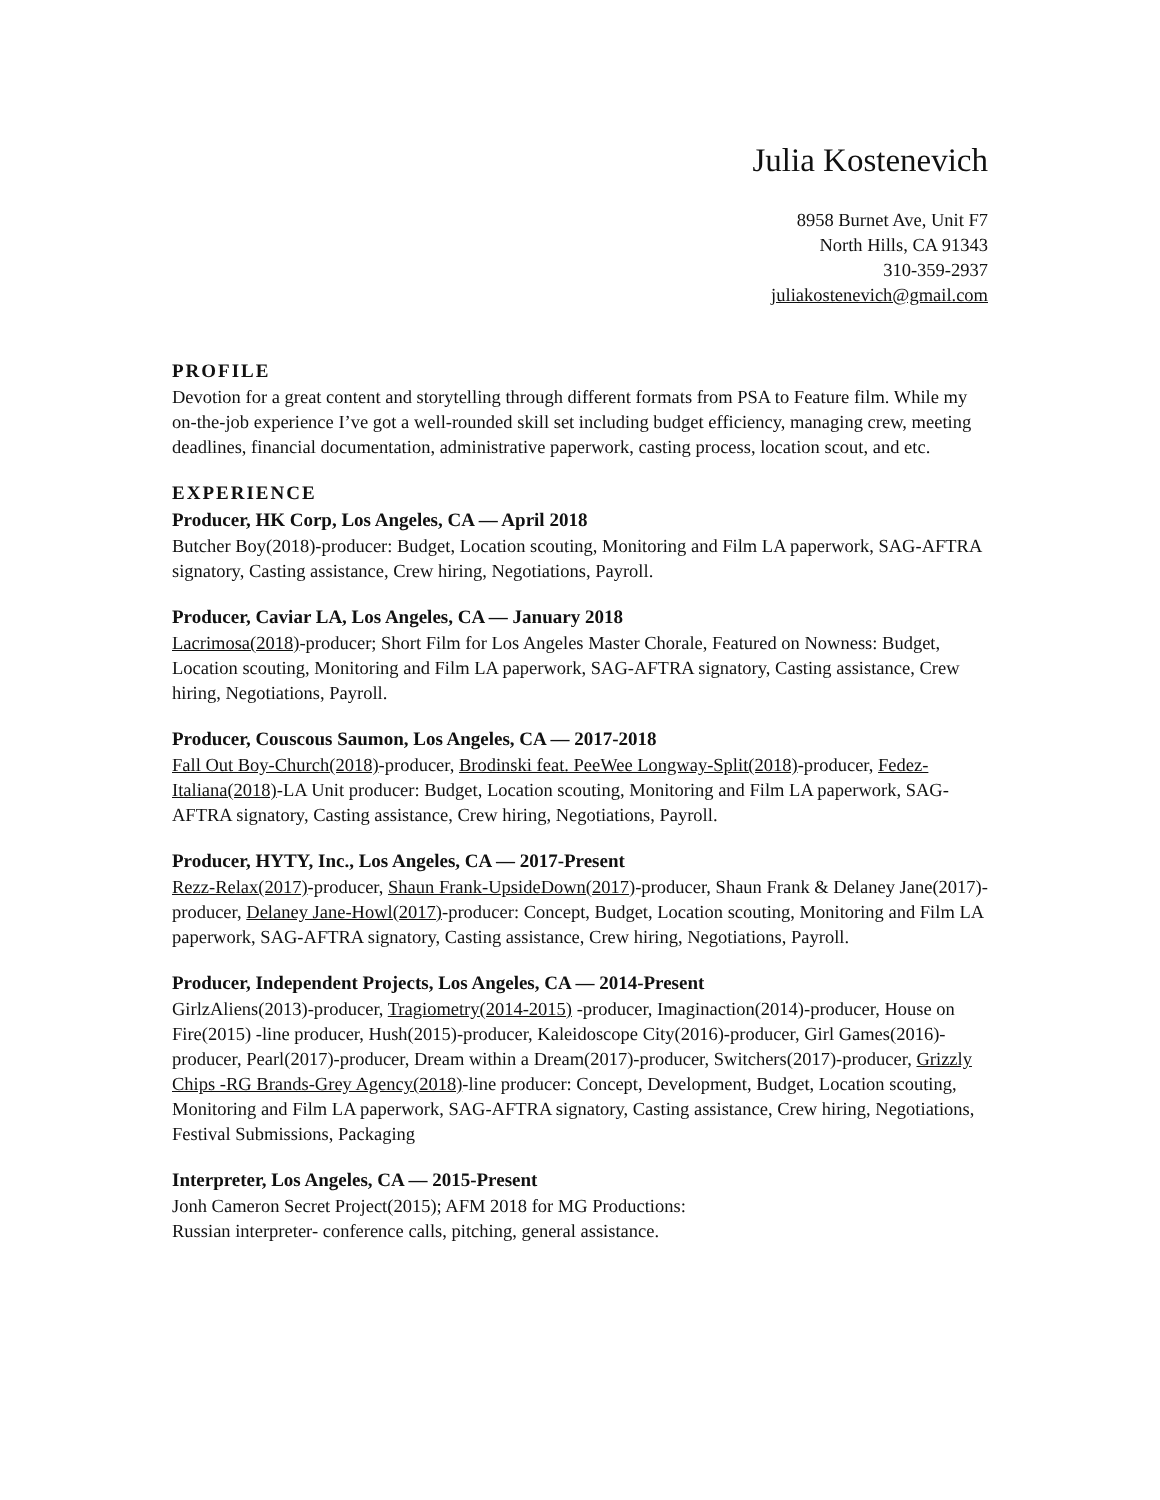Julia Kostenevich
8958 Burnet Ave, Unit F7
North Hills, CA 91343
310-359-2937
juliakostenevich@gmail.com
PROFILE
Devotion for a great content and storytelling through different formats from PSA to Feature film. While my on-the-job experience I’ve got a well-rounded skill set including budget efficiency, managing crew, meeting deadlines, financial documentation, administrative paperwork, casting process, location scout, and etc.
EXPERIENCE
Producer, HK Corp, Los Angeles, CA — April 2018
Butcher Boy(2018)-producer: Budget, Location scouting, Monitoring and Film LA paperwork, SAG-AFTRA signatory, Casting assistance, Crew hiring, Negotiations, Payroll.
Producer, Caviar LA, Los Angeles, CA — January 2018
Lacrimosa(2018)-producer; Short Film for Los Angeles Master Chorale, Featured on Nowness: Budget, Location scouting, Monitoring and Film LA paperwork, SAG-AFTRA signatory, Casting assistance, Crew hiring, Negotiations, Payroll.
Producer, Couscous Saumon, Los Angeles, CA — 2017-2018
Fall Out Boy-Church(2018)-producer, Brodinski feat. PeeWee Longway-Split(2018)-producer, Fedez-Italiana(2018)-LA Unit producer: Budget, Location scouting, Monitoring and Film LA paperwork, SAG-AFTRA signatory, Casting assistance, Crew hiring, Negotiations, Payroll.
Producer, HYTY, Inc., Los Angeles, CA — 2017-Present
Rezz-Relax(2017)-producer, Shaun Frank-UpsideDown(2017)-producer, Shaun Frank & Delaney Jane(2017)-producer, Delaney Jane-Howl(2017)-producer: Concept, Budget, Location scouting, Monitoring and Film LA paperwork, SAG-AFTRA signatory, Casting assistance, Crew hiring, Negotiations, Payroll.
Producer, Independent Projects, Los Angeles, CA — 2014-Present
GirlzAliens(2013)-producer, Tragiometry(2014-2015) -producer, Imaginaction(2014)-producer, House on Fire(2015) -line producer, Hush(2015)-producer, Kaleidoscope City(2016)-producer, Girl Games(2016)-producer, Pearl(2017)-producer, Dream within a Dream(2017)-producer, Switchers(2017)-producer, Grizzly Chips -RG Brands-Grey Agency(2018)-line producer: Concept, Development, Budget, Location scouting, Monitoring and Film LA paperwork, SAG-AFTRA signatory, Casting assistance, Crew hiring, Negotiations, Festival Submissions, Packaging
Interpreter, Los Angeles, CA — 2015-Present
Jonh Cameron Secret Project(2015); AFM 2018 for MG Productions:
Russian interpreter- conference calls, pitching, general assistance.